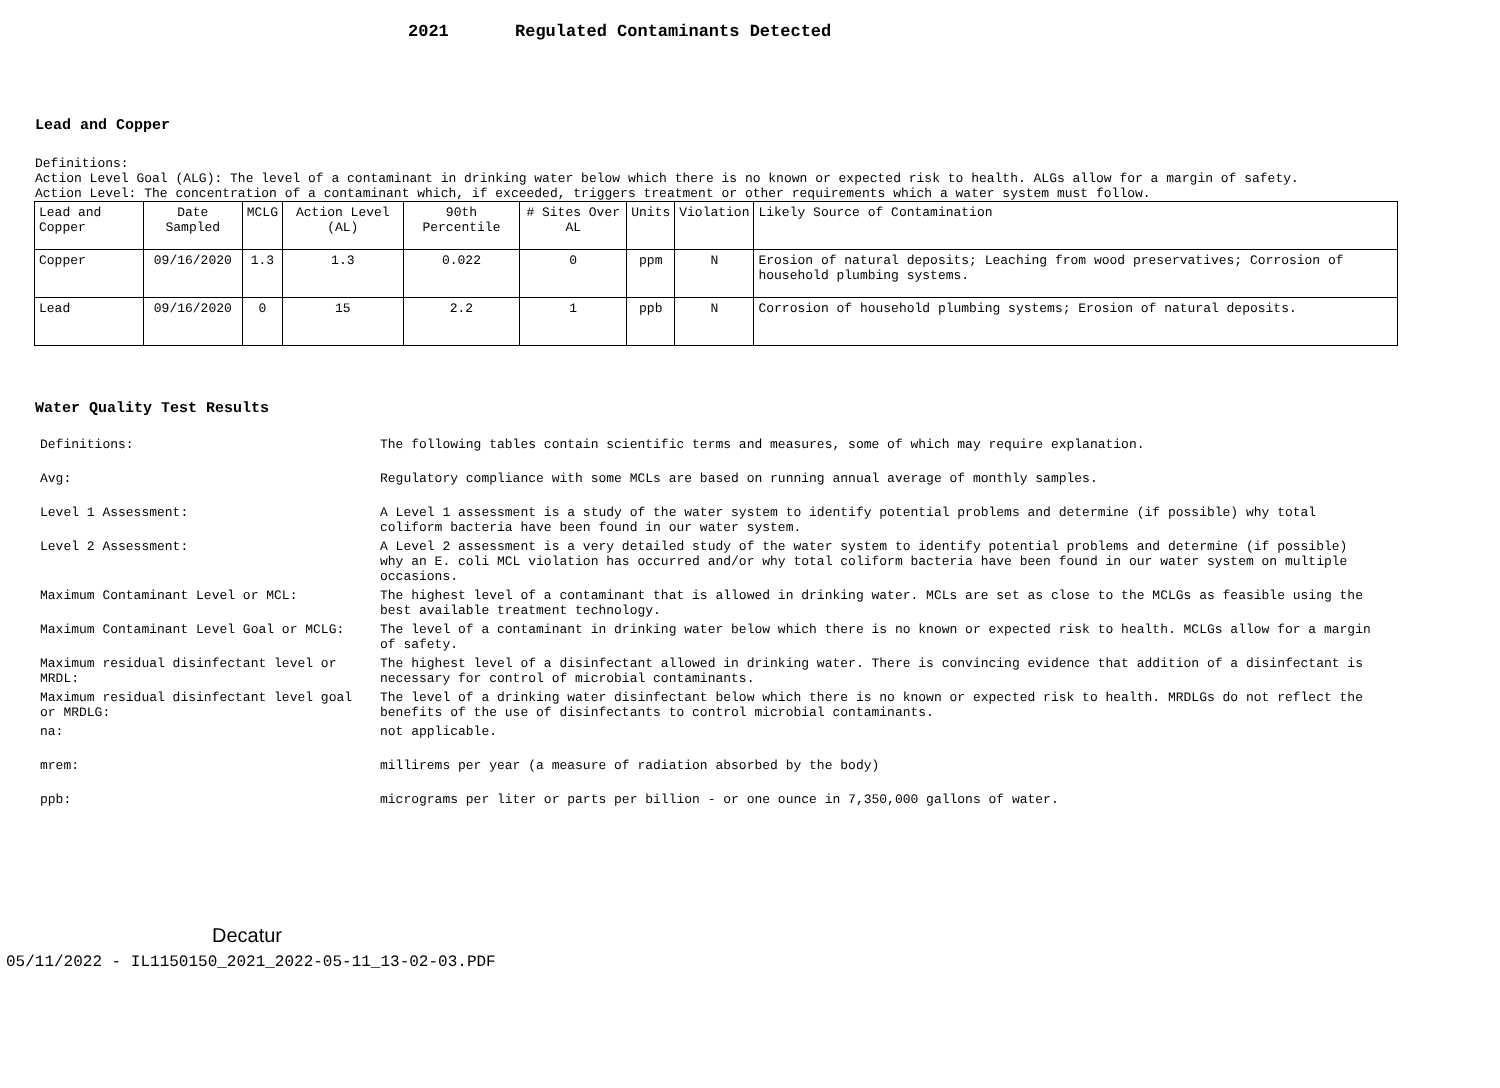2021 Regulated Contaminants Detected
Lead and Copper
Definitions:
Action Level Goal (ALG): The level of a contaminant in drinking water below which there is no known or expected risk to health. ALGs allow for a margin of safety.
Action Level: The concentration of a contaminant which, if exceeded, triggers treatment or other requirements which a water system must follow.
| Lead and Copper | Date Sampled | MCLG | Action Level (AL) | 90th Percentile | # Sites Over AL | Units | Violation | Likely Source of Contamination |
| --- | --- | --- | --- | --- | --- | --- | --- | --- |
| Copper | 09/16/2020 | 1.3 | 1.3 | 0.022 | 0 | ppm | N | Erosion of natural deposits; Leaching from wood preservatives; Corrosion of household plumbing systems. |
| Lead | 09/16/2020 | 0 | 15 | 2.2 | 1 | ppb | N | Corrosion of household plumbing systems; Erosion of natural deposits. |
Water Quality Test Results
| Definitions: | The following tables contain scientific terms and measures, some of which may require explanation. |
| Avg: | Regulatory compliance with some MCLs are based on running annual average of monthly samples. |
| Level 1 Assessment: | A Level 1 assessment is a study of the water system to identify potential problems and determine (if possible) why total coliform bacteria have been found in our water system. |
| Level 2 Assessment: | A Level 2 assessment is a very detailed study of the water system to identify potential problems and determine (if possible) why an E. coli MCL violation has occurred and/or why total coliform bacteria have been found in our water system on multiple occasions. |
| Maximum Contaminant Level or MCL: | The highest level of a contaminant that is allowed in drinking water. MCLs are set as close to the MCLGs as feasible using the best available treatment technology. |
| Maximum Contaminant Level Goal or MCLG: | The level of a contaminant in drinking water below which there is no known or expected risk to health. MCLGs allow for a margin of safety. |
| Maximum residual disinfectant level or MRDL: | The highest level of a disinfectant allowed in drinking water. There is convincing evidence that addition of a disinfectant is necessary for control of microbial contaminants. |
| Maximum residual disinfectant level goal or MRDLG: | The level of a drinking water disinfectant below which there is no known or expected risk to health. MRDLGs do not reflect the benefits of the use of disinfectants to control microbial contaminants. |
| na: | not applicable. |
| mrem: | millirems per year (a measure of radiation absorbed by the body) |
| ppb: | micrograms per liter or parts per billion - or one ounce in 7,350,000 gallons of water. |
Decatur
05/11/2022 - IL1150150_2021_2022-05-11_13-02-03.PDF